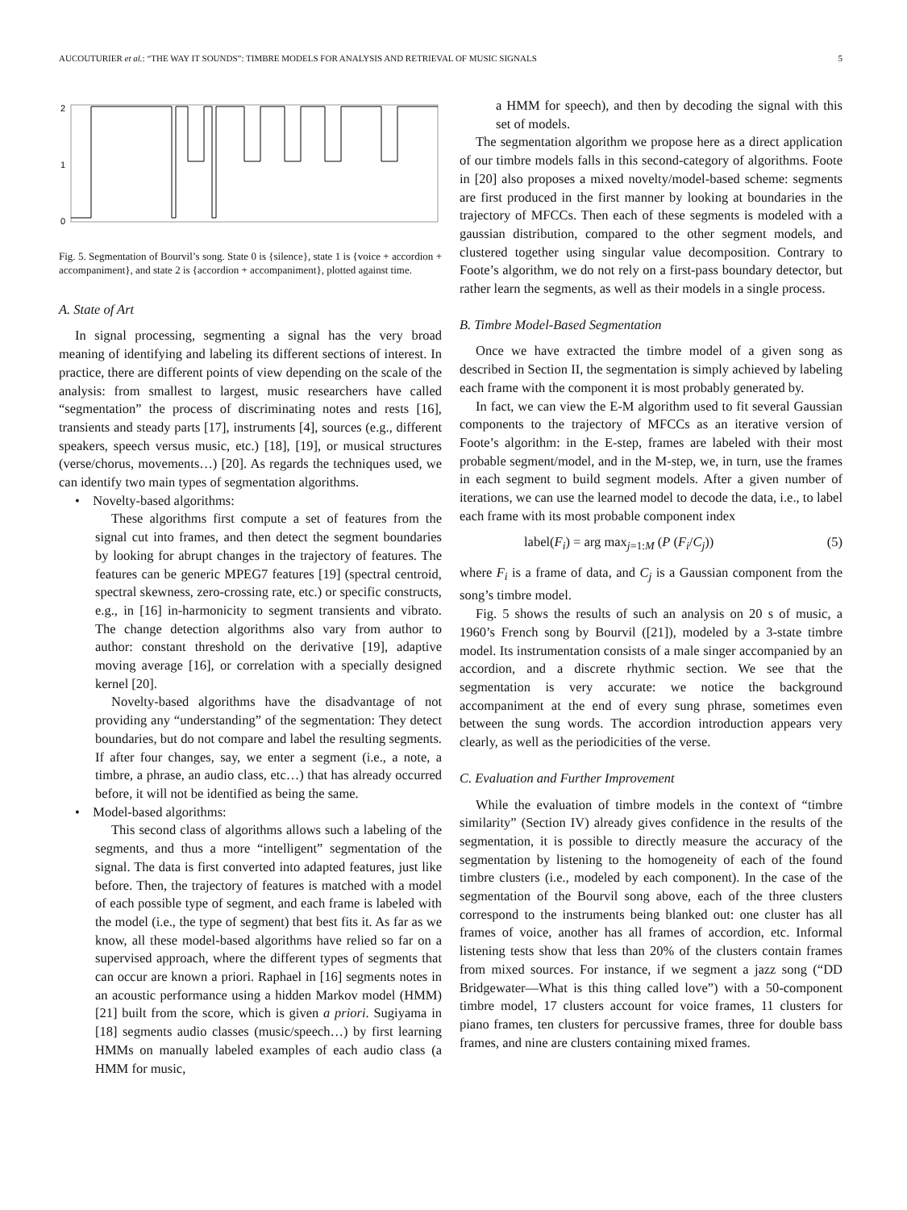AUCOUTURIER et al.: “THE WAY IT SOUNDS”: TIMBRE MODELS FOR ANALYSIS AND RETRIEVAL OF MUSIC SIGNALS 5
2
1
0
Fig. 5. Segmentation of Bourvil’s song. State 0 is {silence}, state 1 is {voice + accordion + accompaniment}, and state 2 is {accordion + accompaniment}, plotted against time.
A. State of Art
In signal processing, segmenting a signal has the very broad meaning of identifying and labeling its different sections of interest. In practice, there are different points of view depending on the scale of the analysis: from smallest to largest, music researchers have called “segmentation” the process of discriminating notes and rests [16], transients and steady parts [17], instruments [4], sources (e.g., different speakers, speech versus music, etc.) [18], [19], or musical structures (verse/chorus, movements…) [20]. As regards the techniques used, we can identify two main types of segmentation algorithms.
• Novelty-based algorithms:
These algorithms first compute a set of features from the signal cut into frames, and then detect the segment boundaries by looking for abrupt changes in the trajectory of features. The features can be generic MPEG7 features [19] (spectral centroid, spectral skewness, zero-crossing rate, etc.) or specific constructs, e.g., in [16] in-harmonicity to segment transients and vibrato. The change detection algorithms also vary from author to author: constant threshold on the derivative [19], adaptive moving average [16], or correlation with a specially designed kernel [20].
Novelty-based algorithms have the disadvantage of not providing any “understanding” of the segmentation: They detect boundaries, but do not compare and label the resulting segments. If after four changes, say, we enter a segment (i.e., a note, a timbre, a phrase, an audio class, etc…) that has already occurred before, it will not be identified as being the same.
• Model-based algorithms:
This second class of algorithms allows such a labeling of the segments, and thus a more “intelligent” segmentation of the signal. The data is first converted into adapted features, just like before. Then, the trajectory of features is matched with a model of each possible type of segment, and each frame is labeled with the model (i.e., the type of segment) that best fits it. As far as we know, all these model-based algorithms have relied so far on a supervised approach, where the different types of segments that can occur are known a priori. Raphael in [16] segments notes in an acoustic performance using a hidden Markov model (HMM) [21] built from the score, which is given a priori. Sugiyama in [18] segments audio classes (music/speech…) by first learning HMMs on manually labeled examples of each audio class (a HMM for music,
a HMM for speech), and then by decoding the signal with this set of models.
The segmentation algorithm we propose here as a direct application of our timbre models falls in this second-category of algorithms. Foote in [20] also proposes a mixed novelty/model-based scheme: segments are first produced in the first manner by looking at boundaries in the trajectory of MFCCs. Then each of these segments is modeled with a gaussian distribution, compared to the other segment models, and clustered together using singular value decomposition. Contrary to Foote’s algorithm, we do not rely on a first-pass boundary detector, but rather learn the segments, as well as their models in a single process.
B. Timbre Model-Based Segmentation
Once we have extracted the timbre model of a given song as described in Section II, the segmentation is simply achieved by labeling each frame with the component it is most probably generated by.
In fact, we can view the E-M algorithm used to fit several Gaussian components to the trajectory of MFCCs as an iterative version of Foote’s algorithm: in the E-step, frames are labeled with their most probable segment/model, and in the M-step, we, in turn, use the frames in each segment to build segment models. After a given number of iterations, we can use the learned model to decode the data, i.e., to label each frame with its most probable component index
label(F<sub>i</sub>) = arg max<sub>j=1:M</sub> (P (F<sub>i</sub>/C<sub>j</sub>)) (5)
where F<sub>i</sub> is a frame of data, and C<sub>j</sub> is a Gaussian component from the song’s timbre model.
Fig. 5 shows the results of such an analysis on 20 s of music, a 1960’s French song by Bourvil ([21]), modeled by a 3-state timbre model. Its instrumentation consists of a male singer accompanied by an accordion, and a discrete rhythmic section. We see that the segmentation is very accurate: we notice the background accompaniment at the end of every sung phrase, sometimes even between the sung words. The accordion introduction appears very clearly, as well as the periodicities of the verse.
C. Evaluation and Further Improvement
While the evaluation of timbre models in the context of “timbre similarity” (Section IV) already gives confidence in the results of the segmentation, it is possible to directly measure the accuracy of the segmentation by listening to the homogeneity of each of the found timbre clusters (i.e., modeled by each component). In the case of the segmentation of the Bourvil song above, each of the three clusters correspond to the instruments being blanked out: one cluster has all frames of voice, another has all frames of accordion, etc. Informal listening tests show that less than 20% of the clusters contain frames from mixed sources. For instance, if we segment a jazz song (“DD Bridgewater—What is this thing called love”) with a 50-component timbre model, 17 clusters account for voice frames, 11 clusters for piano frames, ten clusters for percussive frames, three for double bass frames, and nine are clusters containing mixed frames.